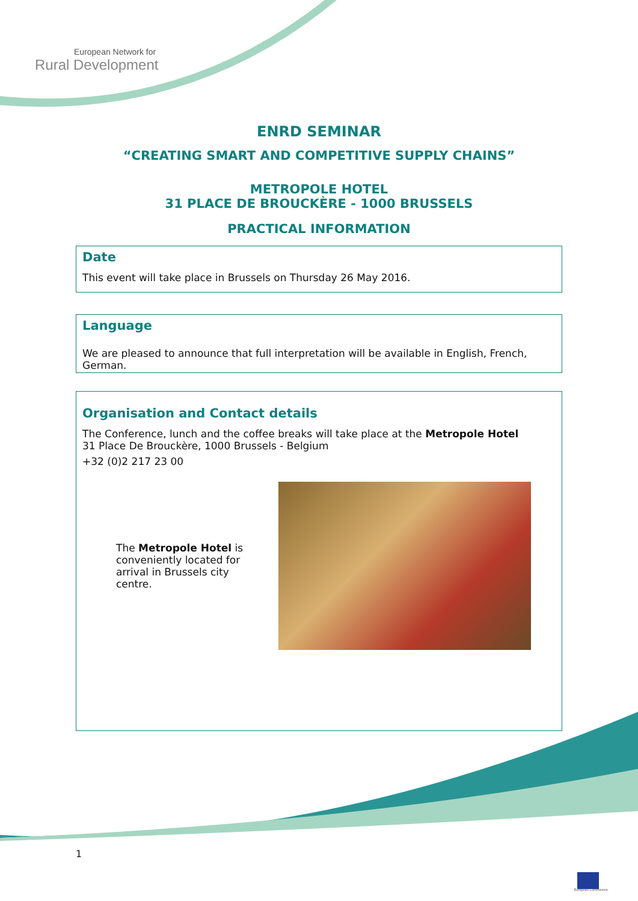European Network for
Rural Development
ENRD SEMINAR
“CREATING SMART AND COMPETITIVE SUPPLY CHAINS”
METROPOLE HOTEL
31 PLACE DE BROUCKÈRE - 1000 BRUSSELS
PRACTICAL INFORMATION
Date
This event will take place in Brussels on Thursday 26 May 2016.
Language
We are pleased to announce that full interpretation will be available in English, French, German.
Organisation and Contact details
The Conference, lunch and the coffee breaks will take place at the Metropole Hotel
31 Place De Brouckère, 1000 Brussels - Belgium
+32 (0)2 217 23 00
The Metropole Hotel is conveniently located for arrival in Brussels city centre.
1
European Commission